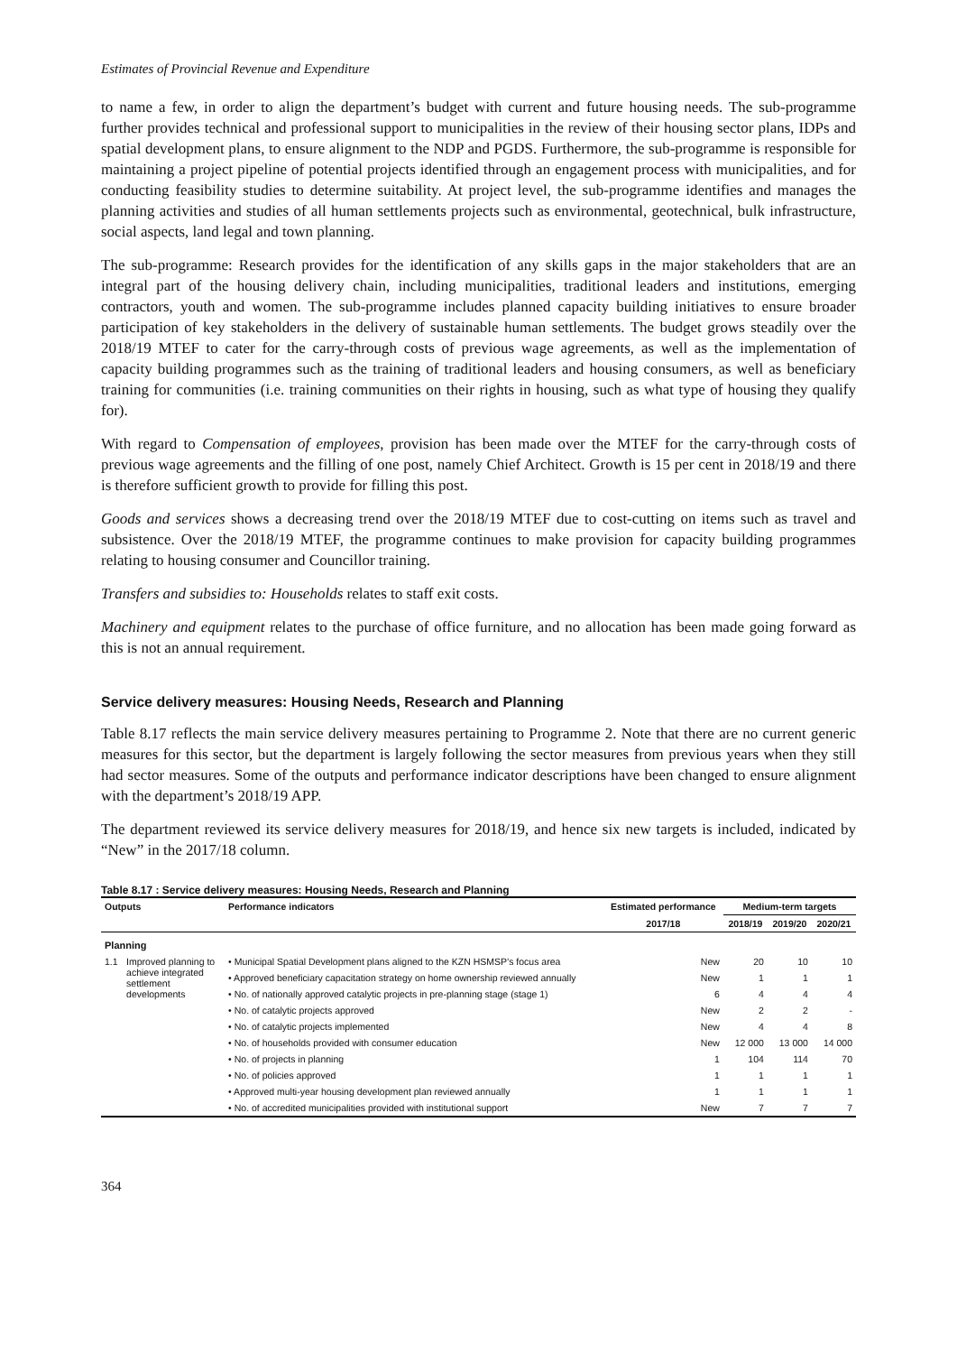Estimates of Provincial Revenue and Expenditure
to name a few, in order to align the department’s budget with current and future housing needs. The sub-programme further provides technical and professional support to municipalities in the review of their housing sector plans, IDPs and spatial development plans, to ensure alignment to the NDP and PGDS. Furthermore, the sub-programme is responsible for maintaining a project pipeline of potential projects identified through an engagement process with municipalities, and for conducting feasibility studies to determine suitability. At project level, the sub-programme identifies and manages the planning activities and studies of all human settlements projects such as environmental, geotechnical, bulk infrastructure, social aspects, land legal and town planning.
The sub-programme: Research provides for the identification of any skills gaps in the major stakeholders that are an integral part of the housing delivery chain, including municipalities, traditional leaders and institutions, emerging contractors, youth and women. The sub-programme includes planned capacity building initiatives to ensure broader participation of key stakeholders in the delivery of sustainable human settlements. The budget grows steadily over the 2018/19 MTEF to cater for the carry-through costs of previous wage agreements, as well as the implementation of capacity building programmes such as the training of traditional leaders and housing consumers, as well as beneficiary training for communities (i.e. training communities on their rights in housing, such as what type of housing they qualify for).
With regard to Compensation of employees, provision has been made over the MTEF for the carry-through costs of previous wage agreements and the filling of one post, namely Chief Architect. Growth is 15 per cent in 2018/19 and there is therefore sufficient growth to provide for filling this post.
Goods and services shows a decreasing trend over the 2018/19 MTEF due to cost-cutting on items such as travel and subsistence. Over the 2018/19 MTEF, the programme continues to make provision for capacity building programmes relating to housing consumer and Councillor training.
Transfers and subsidies to: Households relates to staff exit costs.
Machinery and equipment relates to the purchase of office furniture, and no allocation has been made going forward as this is not an annual requirement.
Service delivery measures: Housing Needs, Research and Planning
Table 8.17 reflects the main service delivery measures pertaining to Programme 2. Note that there are no current generic measures for this sector, but the department is largely following the sector measures from previous years when they still had sector measures. Some of the outputs and performance indicator descriptions have been changed to ensure alignment with the department’s 2018/19 APP.
The department reviewed its service delivery measures for 2018/19, and hence six new targets is included, indicated by “New” in the 2017/18 column.
Table 8.17 : Service delivery measures: Housing Needs, Research and Planning
| Outputs | | Performance indicators | Estimated performance | Medium-term targets | | |
| --- | --- | --- | --- | --- | --- | --- |
| | | | 2017/18 | 2018/19 | 2019/20 | 2020/21 |
| Planning | | | | | | |
| 1.1 | Improved planning to achieve integrated settlement developments | • Municipal Spatial Development plans aligned to the KZN HSMSP’s focus area | New | 20 | 10 | 10 |
| | | • Approved beneficiary capacitation strategy on home ownership reviewed annually | New | 1 | 1 | 1 |
| | | • No. of nationally approved catalytic projects in pre-planning stage (stage 1) | 6 | 4 | 4 | 4 |
| | | • No. of catalytic projects approved | New | 2 | 2 | - |
| | | • No. of catalytic projects implemented | New | 4 | 4 | 8 |
| | | • No. of households provided with consumer education | New | 12 000 | 13 000 | 14 000 |
| | | • No. of projects in planning | 1 | 104 | 114 | 70 |
| | | • No. of policies approved | 1 | 1 | 1 | 1 |
| | | • Approved multi-year housing development plan reviewed annually | 1 | 1 | 1 | 1 |
| | | • No. of accredited municipalities provided with institutional support | New | 7 | 7 | 7 |
364